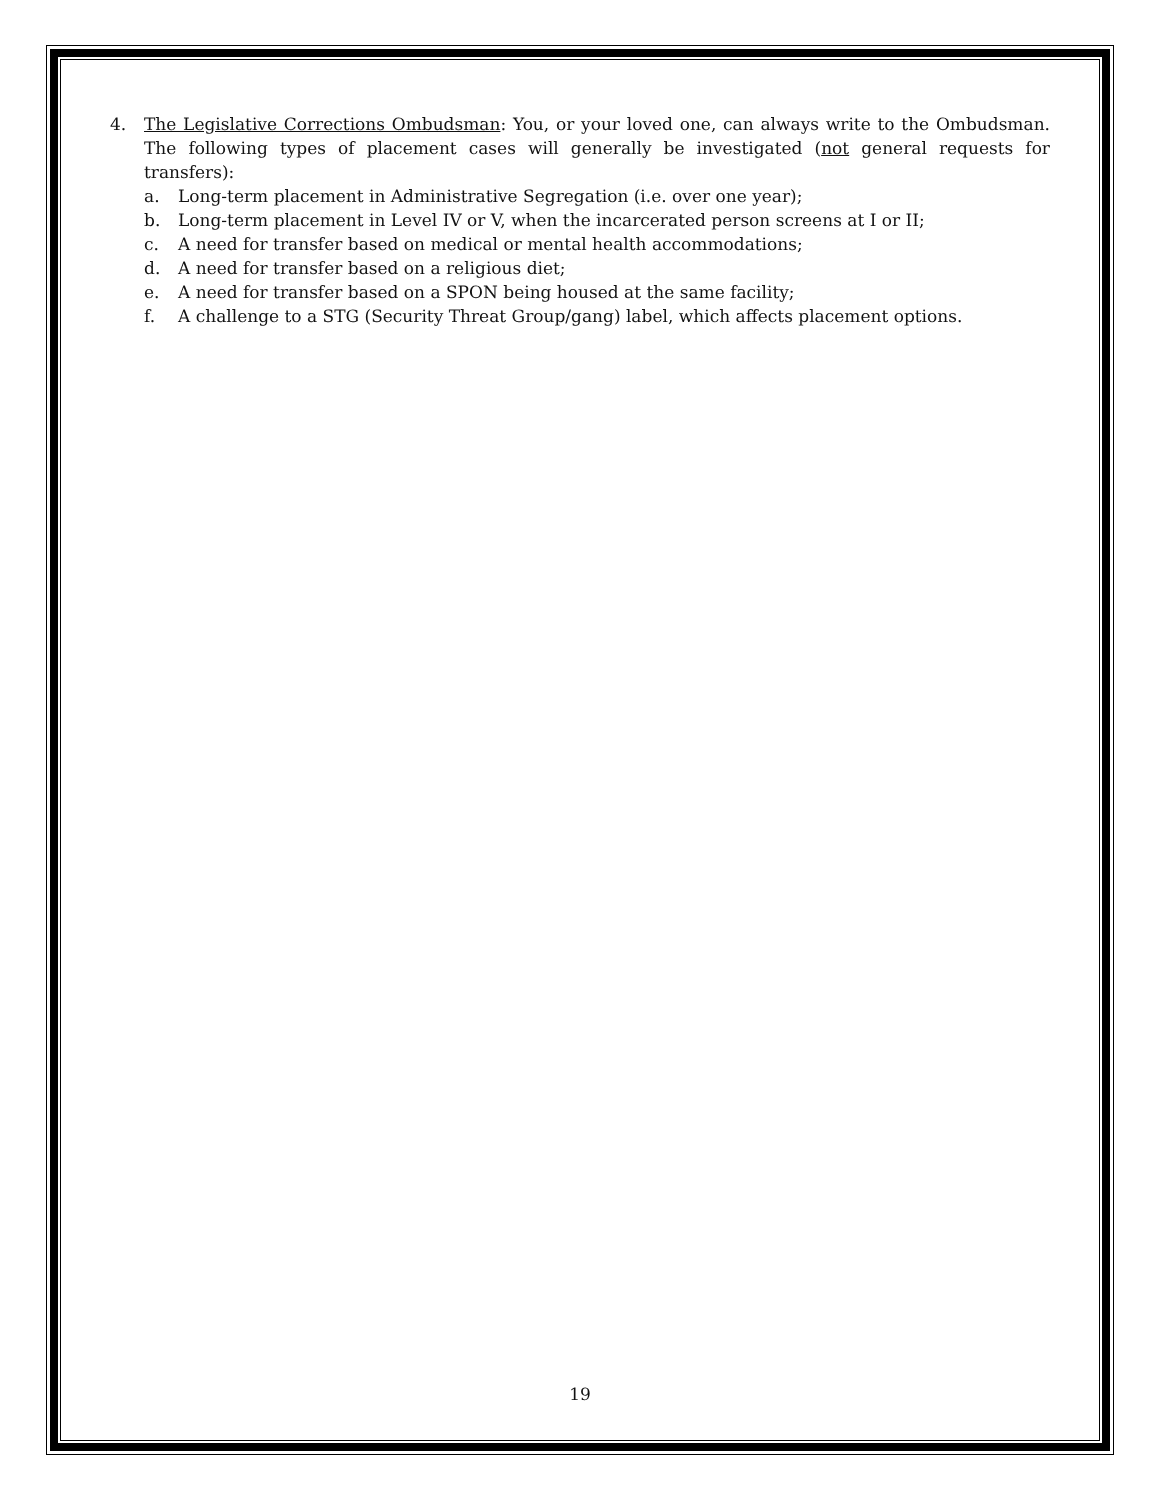4. The Legislative Corrections Ombudsman: You, or your loved one, can always write to the Ombudsman. The following types of placement cases will generally be investigated (not general requests for transfers):
a. Long-term placement in Administrative Segregation (i.e. over one year);
b. Long-term placement in Level IV or V, when the incarcerated person screens at I or II;
c. A need for transfer based on medical or mental health accommodations;
d. A need for transfer based on a religious diet;
e. A need for transfer based on a SPON being housed at the same facility;
f. A challenge to a STG (Security Threat Group/gang) label, which affects placement options.
19